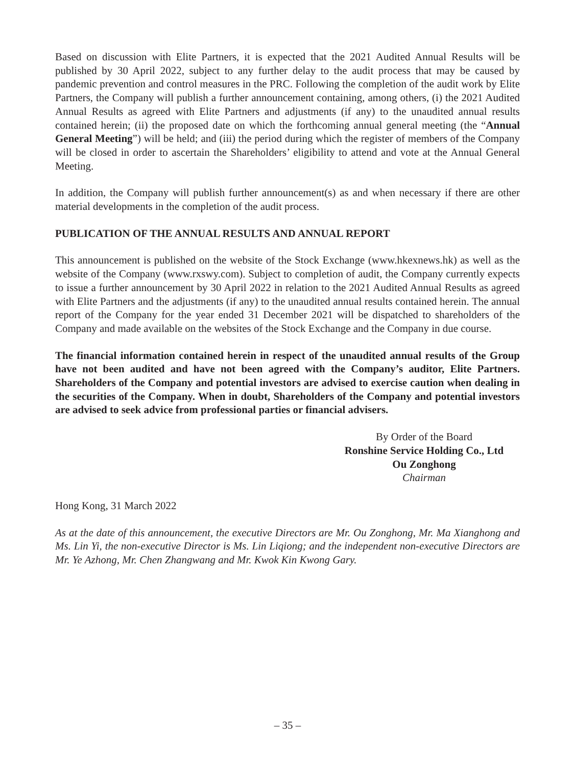Based on discussion with Elite Partners, it is expected that the 2021 Audited Annual Results will be published by 30 April 2022, subject to any further delay to the audit process that may be caused by pandemic prevention and control measures in the PRC. Following the completion of the audit work by Elite Partners, the Company will publish a further announcement containing, among others, (i) the 2021 Audited Annual Results as agreed with Elite Partners and adjustments (if any) to the unaudited annual results contained herein; (ii) the proposed date on which the forthcoming annual general meeting (the “Annual General Meeting”) will be held; and (iii) the period during which the register of members of the Company will be closed in order to ascertain the Shareholders’ eligibility to attend and vote at the Annual General Meeting.
In addition, the Company will publish further announcement(s) as and when necessary if there are other material developments in the completion of the audit process.
PUBLICATION OF THE ANNUAL RESULTS AND ANNUAL REPORT
This announcement is published on the website of the Stock Exchange (www.hkexnews.hk) as well as the website of the Company (www.rxswy.com). Subject to completion of audit, the Company currently expects to issue a further announcement by 30 April 2022 in relation to the 2021 Audited Annual Results as agreed with Elite Partners and the adjustments (if any) to the unaudited annual results contained herein. The annual report of the Company for the year ended 31 December 2021 will be dispatched to shareholders of the Company and made available on the websites of the Stock Exchange and the Company in due course.
The financial information contained herein in respect of the unaudited annual results of the Group have not been audited and have not been agreed with the Company’s auditor, Elite Partners. Shareholders of the Company and potential investors are advised to exercise caution when dealing in the securities of the Company. When in doubt, Shareholders of the Company and potential investors are advised to seek advice from professional parties or financial advisers.
By Order of the Board
Ronshine Service Holding Co., Ltd
Ou Zonghong
Chairman
Hong Kong, 31 March 2022
As at the date of this announcement, the executive Directors are Mr. Ou Zonghong, Mr. Ma Xianghong and Ms. Lin Yi, the non-executive Director is Ms. Lin Liqiong; and the independent non-executive Directors are Mr. Ye Azhong, Mr. Chen Zhangwang and Mr. Kwok Kin Kwong Gary.
– 35 –